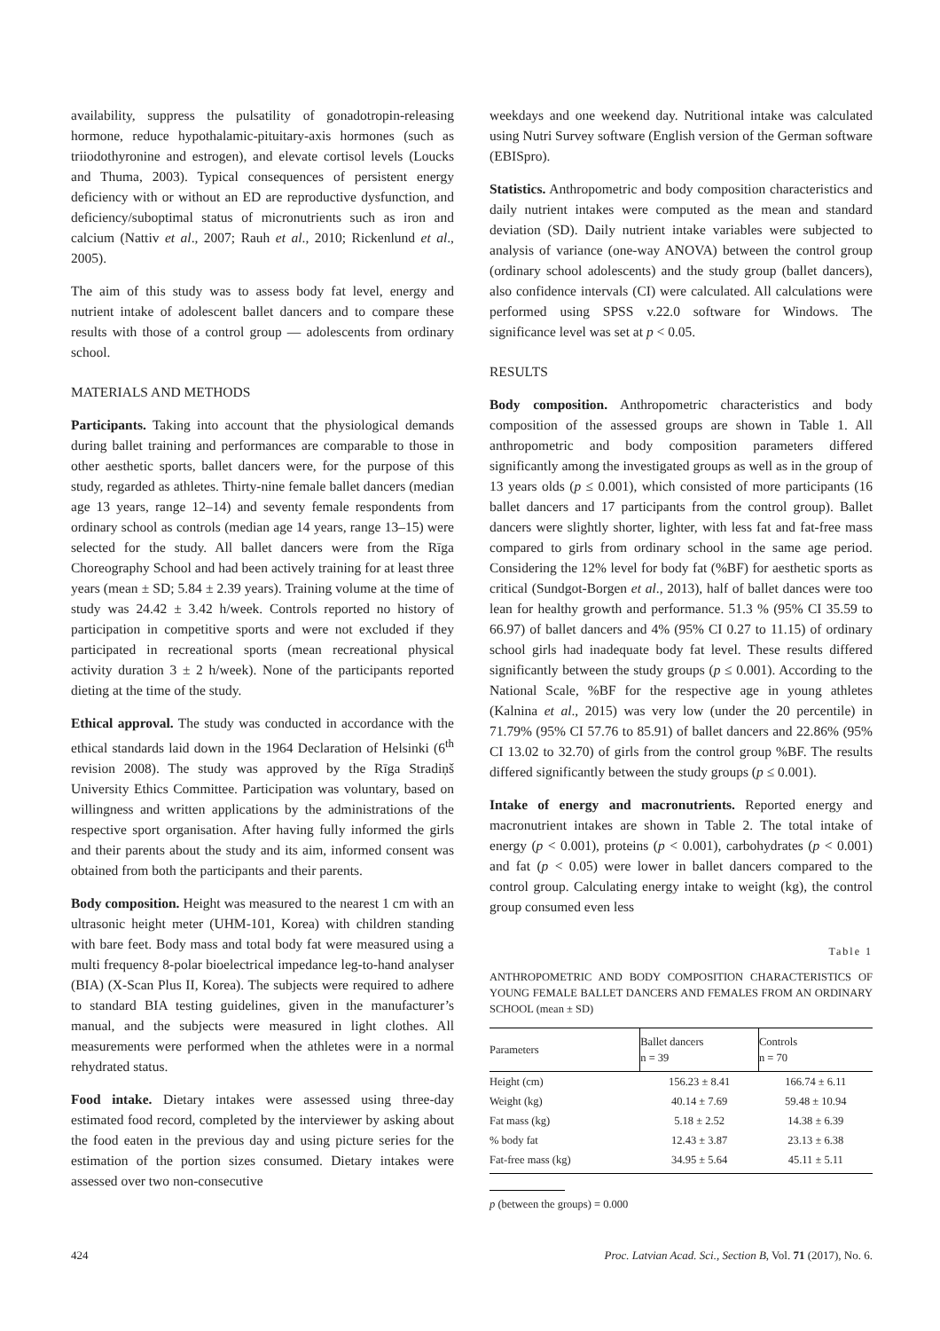availability, suppress the pulsatility of gonadotropin-releasing hormone, reduce hypothalamic-pituitary-axis hormones (such as triiodothyronine and estrogen), and elevate cortisol levels (Loucks and Thuma, 2003). Typical consequences of persistent energy deficiency with or without an ED are reproductive dysfunction, and deficiency/suboptimal status of micronutrients such as iron and calcium (Nattiv et al., 2007; Rauh et al., 2010; Rickenlund et al., 2005).
The aim of this study was to assess body fat level, energy and nutrient intake of adolescent ballet dancers and to compare these results with those of a control group — adolescents from ordinary school.
MATERIALS AND METHODS
Participants. Taking into account that the physiological demands during ballet training and performances are comparable to those in other aesthetic sports, ballet dancers were, for the purpose of this study, regarded as athletes. Thirty-nine female ballet dancers (median age 13 years, range 12–14) and seventy female respondents from ordinary school as controls (median age 14 years, range 13–15) were selected for the study. All ballet dancers were from the Rīga Choreography School and had been actively training for at least three years (mean ± SD; 5.84 ± 2.39 years). Training volume at the time of study was 24.42 ± 3.42 h/week. Controls reported no history of participation in competitive sports and were not excluded if they participated in recreational sports (mean recreational physical activity duration 3 ± 2 h/week). None of the participants reported dieting at the time of the study.
Ethical approval. The study was conducted in accordance with the ethical standards laid down in the 1964 Declaration of Helsinki (6<sup>th</sup> revision 2008). The study was approved by the Rīga Stradiņš University Ethics Committee. Participation was voluntary, based on willingness and written applications by the administrations of the respective sport organisation. After having fully informed the girls and their parents about the study and its aim, informed consent was obtained from both the participants and their parents.
Body composition. Height was measured to the nearest 1 cm with an ultrasonic height meter (UHM-101, Korea) with children standing with bare feet. Body mass and total body fat were measured using a multi frequency 8-polar bioelectrical impedance leg-to-hand analyser (BIA) (X-Scan Plus II, Korea). The subjects were required to adhere to standard BIA testing guidelines, given in the manufacturer’s manual, and the subjects were measured in light clothes. All measurements were performed when the athletes were in a normal rehydrated status.
Food intake. Dietary intakes were assessed using three-day estimated food record, completed by the interviewer by asking about the food eaten in the previous day and using picture series for the estimation of the portion sizes consumed. Dietary intakes were assessed over two non-consecutive
weekdays and one weekend day. Nutritional intake was calculated using Nutri Survey software (English version of the German software (EBISpro).
Statistics. Anthropometric and body composition characteristics and daily nutrient intakes were computed as the mean and standard deviation (SD). Daily nutrient intake variables were subjected to analysis of variance (one-way ANOVA) between the control group (ordinary school adolescents) and the study group (ballet dancers), also confidence intervals (CI) were calculated. All calculations were performed using SPSS v.22.0 software for Windows. The significance level was set at p < 0.05.
RESULTS
Body composition. Anthropometric characteristics and body composition of the assessed groups are shown in Table 1. All anthropometric and body composition parameters differed significantly among the investigated groups as well as in the group of 13 years olds (p ≤ 0.001), which consisted of more participants (16 ballet dancers and 17 participants from the control group). Ballet dancers were slightly shorter, lighter, with less fat and fat-free mass compared to girls from ordinary school in the same age period. Considering the 12% level for body fat (%BF) for aesthetic sports as critical (Sundgot-Borgen et al., 2013), half of ballet dances were too lean for healthy growth and performance. 51.3 % (95% CI 35.59 to 66.97) of ballet dancers and 4% (95% CI 0.27 to 11.15) of ordinary school girls had inadequate body fat level. These results differed significantly between the study groups (p ≤ 0.001). According to the National Scale, %BF for the respective age in young athletes (Kalnina et al., 2015) was very low (under the 20 percentile) in 71.79% (95% CI 57.76 to 85.91) of ballet dancers and 22.86% (95% CI 13.02 to 32.70) of girls from the control group %BF. The results differed significantly between the study groups (p ≤ 0.001).
Intake of energy and macronutrients. Reported energy and macronutrient intakes are shown in Table 2. The total intake of energy (p < 0.001), proteins (p < 0.001), carbohydrates (p < 0.001) and fat (p < 0.05) were lower in ballet dancers compared to the control group. Calculating energy intake to weight (kg), the control group consumed even less
Table 1
ANTHROPOMETRIC AND BODY COMPOSITION CHARACTERISTICS OF YOUNG FEMALE BALLET DANCERS AND FEMALES FROM AN ORDINARY SCHOOL (mean ± SD)
| Parameters | Ballet dancers n = 39 | Controls n = 70 |
| --- | --- | --- |
| Height (cm) | 156.23 ± 8.41 | 166.74 ± 6.11 |
| Weight (kg) | 40.14 ± 7.69 | 59.48 ± 10.94 |
| Fat mass (kg) | 5.18 ± 2.52 | 14.38 ± 6.39 |
| % body fat | 12.43 ± 3.87 | 23.13 ± 6.38 |
| Fat-free mass (kg) | 34.95 ± 5.64 | 45.11 ± 5.11 |
p (between the groups) = 0.000
424 Proc. Latvian Acad. Sci., Section B, Vol. 71 (2017), No. 6.